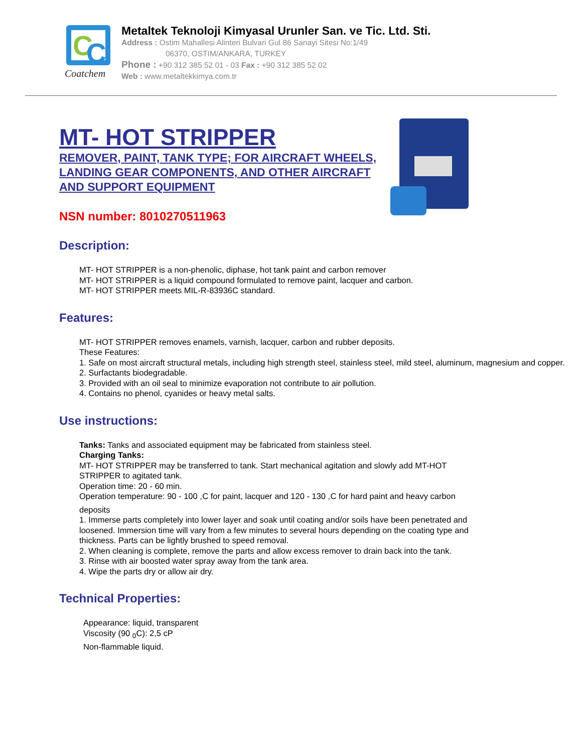C
C
Coatchem
Metaltek Teknoloji Kimyasal Urunler San. ve Tic. Ltd. Sti.
Address : Ostim Mahallesi Alinteri Bulvari Gul 86 Sanayi Sitesi No:1/49
06370, OSTIM/ANKARA, TURKEY
Phone : +90 312 385 52 01 - 03 Fax : +90 312 385 52 02
Web : www.metaltekkimya.com.tr
MT- HOT STRIPPER
REMOVER, PAINT, TANK TYPE; FOR AIRCRAFT WHEELS, LANDING GEAR COMPONENTS, AND OTHER AIRCRAFT AND SUPPORT EQUIPMENT
NSN number: 8010270511963
Description:
MT- HOT STRIPPER is a non-phenolic, diphase, hot tank paint and carbon remover
MT- HOT STRIPPER is a liquid compound formulated to remove paint, lacquer and carbon.
MT- HOT STRIPPER meets MIL-R-83936C standard.
Features:
MT- HOT STRIPPER removes enamels, varnish, lacquer, carbon and rubber deposits.
These Features:
1. Safe on most aircraft structural metals, including high strength steel, stainless steel, mild steel, aluminum, magnesium and copper.
2. Surfactants biodegradable.
3. Provided with an oil seal to minimize evaporation not contribute to air pollution.
4. Contains no phenol, cyanides or heavy metal salts.
Use instructions:
Tanks: Tanks and associated equipment may be fabricated from stainless steel.
Charging Tanks:
MT- HOT STRIPPER may be transferred to tank. Start mechanical agitation and slowly add MT-HOT STRIPPER to agitated tank.
Operation time: 20 - 60 min.
Operation temperature: 90 - 100 <sub>◦</sub>C for paint, lacquer and 120 - 130 <sub>◦</sub>C for hard paint and heavy carbon deposits
1. Immerse parts completely into lower layer and soak until coating and/or soils have been penetrated and loosened. Immersion time will vary from a few minutes to several hours depending on the coating type and thickness. Parts can be lightly brushed to speed removal.
2. When cleaning is complete, remove the parts and allow excess remover to drain back into the tank.
3. Rinse with air boosted water spray away from the tank area.
4. Wipe the parts dry or allow air dry.
Technical Properties:
Appearance: liquid, transparent
Viscosity (90 <sub>0</sub>C): 2,5 cP
Non-flammable liquid.